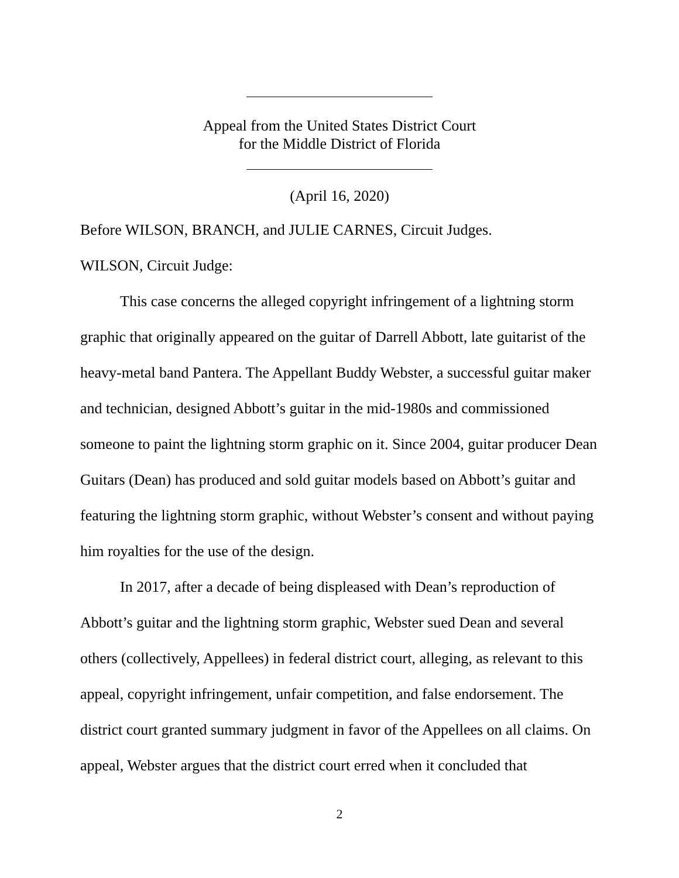Appeal from the United States District Court
for the Middle District of Florida
(April 16, 2020)
Before WILSON, BRANCH, and JULIE CARNES, Circuit Judges.
WILSON, Circuit Judge:
This case concerns the alleged copyright infringement of a lightning storm graphic that originally appeared on the guitar of Darrell Abbott, late guitarist of the heavy-metal band Pantera. The Appellant Buddy Webster, a successful guitar maker and technician, designed Abbott’s guitar in the mid-1980s and commissioned someone to paint the lightning storm graphic on it. Since 2004, guitar producer Dean Guitars (Dean) has produced and sold guitar models based on Abbott’s guitar and featuring the lightning storm graphic, without Webster’s consent and without paying him royalties for the use of the design.
In 2017, after a decade of being displeased with Dean’s reproduction of Abbott’s guitar and the lightning storm graphic, Webster sued Dean and several others (collectively, Appellees) in federal district court, alleging, as relevant to this appeal, copyright infringement, unfair competition, and false endorsement. The district court granted summary judgment in favor of the Appellees on all claims. On appeal, Webster argues that the district court erred when it concluded that
2